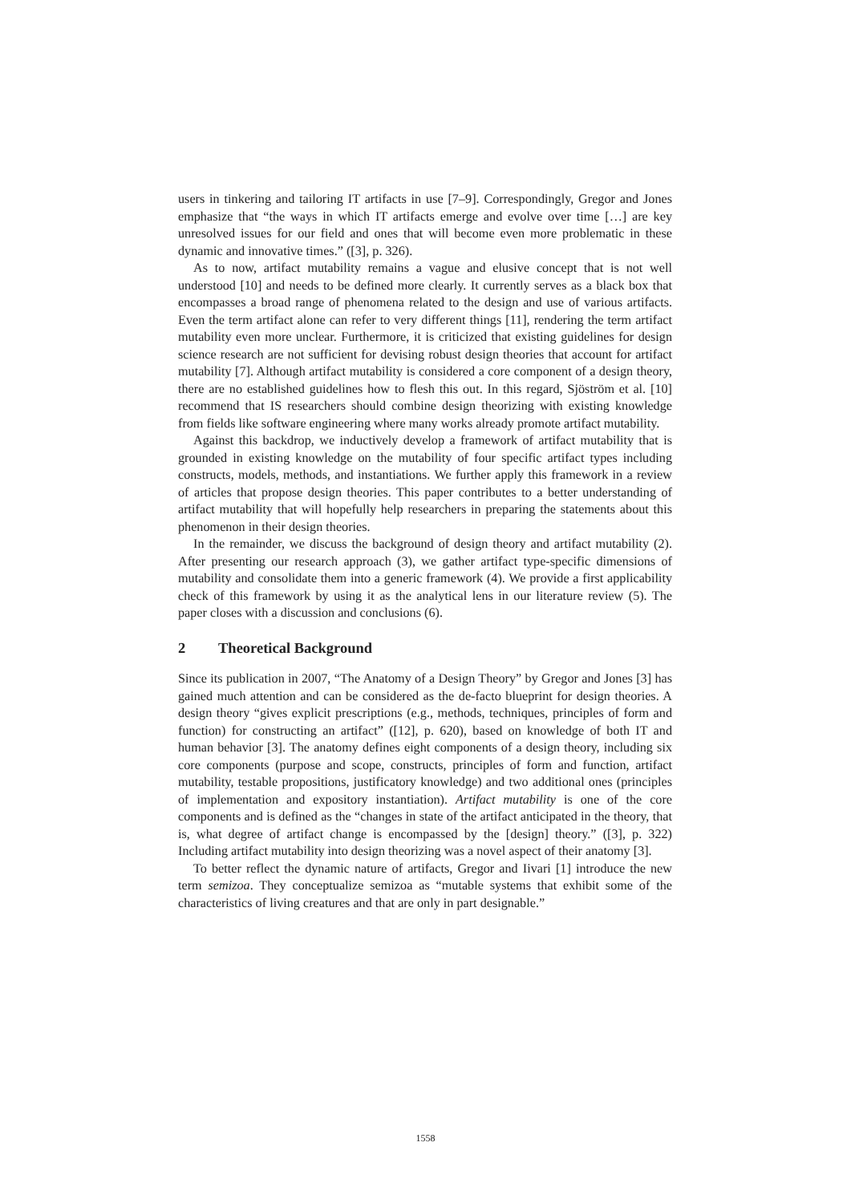users in tinkering and tailoring IT artifacts in use [7–9]. Correspondingly, Gregor and Jones emphasize that “the ways in which IT artifacts emerge and evolve over time […] are key unresolved issues for our field and ones that will become even more problematic in these dynamic and innovative times.” ([3], p. 326).
As to now, artifact mutability remains a vague and elusive concept that is not well understood [10] and needs to be defined more clearly. It currently serves as a black box that encompasses a broad range of phenomena related to the design and use of various artifacts. Even the term artifact alone can refer to very different things [11], rendering the term artifact mutability even more unclear. Furthermore, it is criticized that existing guidelines for design science research are not sufficient for devising robust design theories that account for artifact mutability [7]. Although artifact mutability is considered a core component of a design theory, there are no established guidelines how to flesh this out. In this regard, Sjöström et al. [10] recommend that IS researchers should combine design theorizing with existing knowledge from fields like software engineering where many works already promote artifact mutability.
Against this backdrop, we inductively develop a framework of artifact mutability that is grounded in existing knowledge on the mutability of four specific artifact types including constructs, models, methods, and instantiations. We further apply this framework in a review of articles that propose design theories. This paper contributes to a better understanding of artifact mutability that will hopefully help researchers in preparing the statements about this phenomenon in their design theories.
In the remainder, we discuss the background of design theory and artifact mutability (2). After presenting our research approach (3), we gather artifact type-specific dimensions of mutability and consolidate them into a generic framework (4). We provide a first applicability check of this framework by using it as the analytical lens in our literature review (5). The paper closes with a discussion and conclusions (6).
2 Theoretical Background
Since its publication in 2007, “The Anatomy of a Design Theory” by Gregor and Jones [3] has gained much attention and can be considered as the de-facto blueprint for design theories. A design theory “gives explicit prescriptions (e.g., methods, techniques, principles of form and function) for constructing an artifact” ([12], p. 620), based on knowledge of both IT and human behavior [3]. The anatomy defines eight components of a design theory, including six core components (purpose and scope, constructs, principles of form and function, artifact mutability, testable propositions, justificatory knowledge) and two additional ones (principles of implementation and expository instantiation). Artifact mutability is one of the core components and is defined as the “changes in state of the artifact anticipated in the theory, that is, what degree of artifact change is encompassed by the [design] theory.” ([3], p. 322) Including artifact mutability into design theorizing was a novel aspect of their anatomy [3].
To better reflect the dynamic nature of artifacts, Gregor and Iivari [1] introduce the new term semizoa. They conceptualize semizoa as “mutable systems that exhibit some of the characteristics of living creatures and that are only in part designable.”
1558